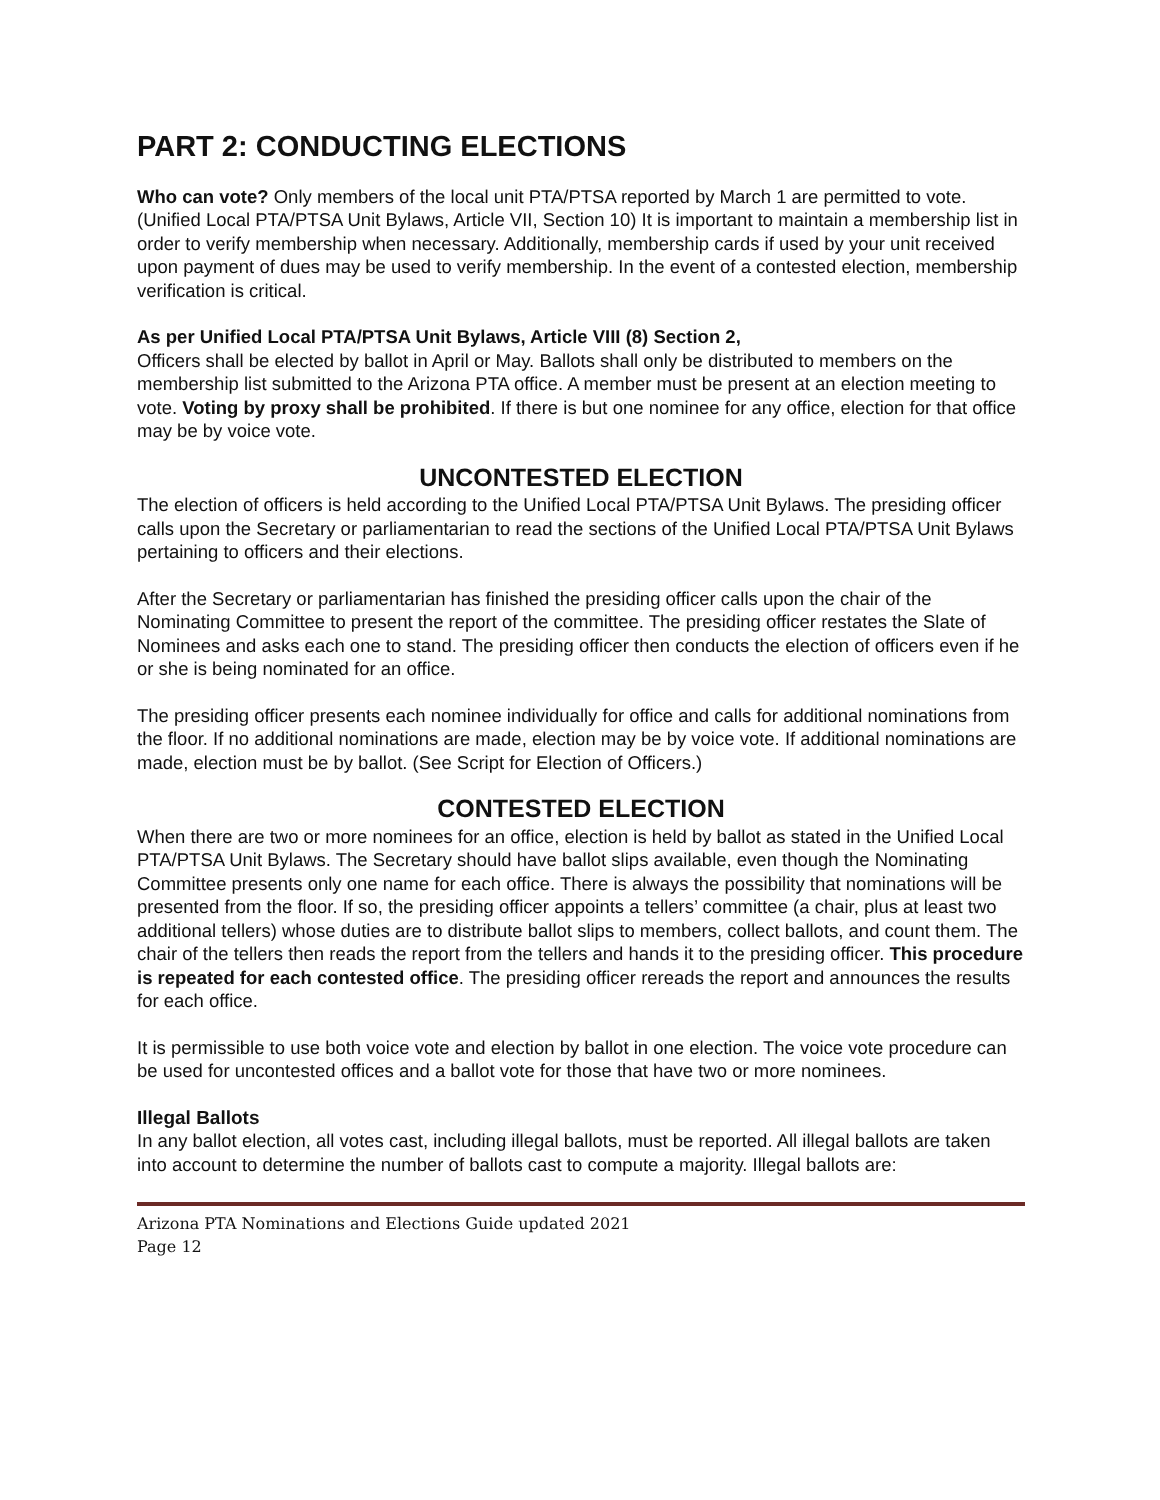PART 2: CONDUCTING ELECTIONS
Who can vote? Only members of the local unit PTA/PTSA reported by March 1 are permitted to vote. (Unified Local PTA/PTSA Unit Bylaws, Article VII, Section 10) It is important to maintain a membership list in order to verify membership when necessary. Additionally, membership cards if used by your unit received upon payment of dues may be used to verify membership. In the event of a contested election, membership verification is critical.
As per Unified Local PTA/PTSA Unit Bylaws, Article VIII (8) Section 2,
Officers shall be elected by ballot in April or May. Ballots shall only be distributed to members on the membership list submitted to the Arizona PTA office. A member must be present at an election meeting to vote. Voting by proxy shall be prohibited. If there is but one nominee for any office, election for that office may be by voice vote.
UNCONTESTED ELECTION
The election of officers is held according to the Unified Local PTA/PTSA Unit Bylaws. The presiding officer calls upon the Secretary or parliamentarian to read the sections of the Unified Local PTA/PTSA Unit Bylaws pertaining to officers and their elections.
After the Secretary or parliamentarian has finished the presiding officer calls upon the chair of the Nominating Committee to present the report of the committee. The presiding officer restates the Slate of Nominees and asks each one to stand. The presiding officer then conducts the election of officers even if he or she is being nominated for an office.
The presiding officer presents each nominee individually for office and calls for additional nominations from the floor. If no additional nominations are made, election may be by voice vote. If additional nominations are made, election must be by ballot. (See Script for Election of Officers.)
CONTESTED ELECTION
When there are two or more nominees for an office, election is held by ballot as stated in the Unified Local PTA/PTSA Unit Bylaws. The Secretary should have ballot slips available, even though the Nominating Committee presents only one name for each office. There is always the possibility that nominations will be presented from the floor. If so, the presiding officer appoints a tellers’ committee (a chair, plus at least two additional tellers) whose duties are to distribute ballot slips to members, collect ballots, and count them. The chair of the tellers then reads the report from the tellers and hands it to the presiding officer. This procedure is repeated for each contested office. The presiding officer rereads the report and announces the results for each office.
It is permissible to use both voice vote and election by ballot in one election. The voice vote procedure can be used for uncontested offices and a ballot vote for those that have two or more nominees.
Illegal Ballots
In any ballot election, all votes cast, including illegal ballots, must be reported. All illegal ballots are taken into account to determine the number of ballots cast to compute a majority. Illegal ballots are:
Arizona PTA Nominations and Elections Guide updated 2021
Page 12